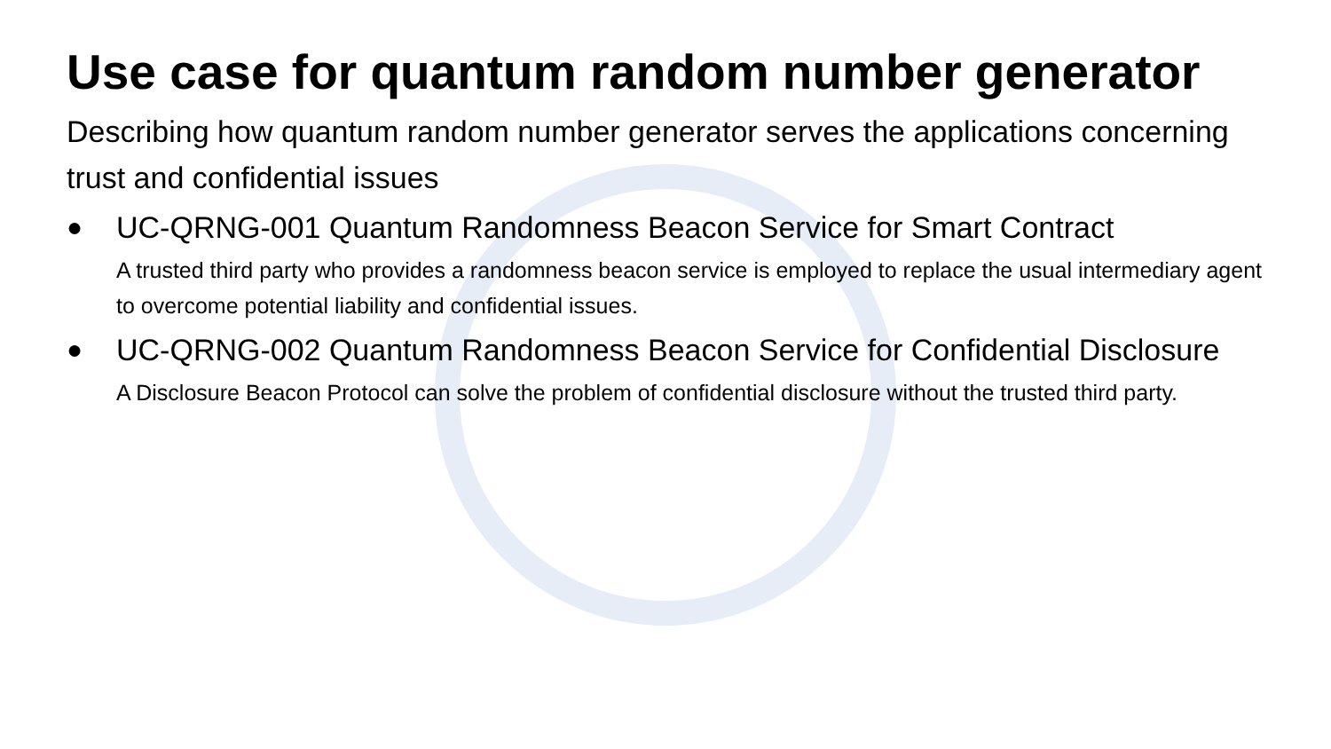Use case for quantum random number generator
Describing how quantum random number generator serves the applications concerning trust and confidential issues
● UC-QRNG-001 Quantum Randomness Beacon Service for Smart Contract
A trusted third party who provides a randomness beacon service is employed to replace the usual intermediary agent to overcome potential liability and confidential issues.
● UC-QRNG-002 Quantum Randomness Beacon Service for Confidential Disclosure
A Disclosure Beacon Protocol can solve the problem of confidential disclosure without the trusted third party.